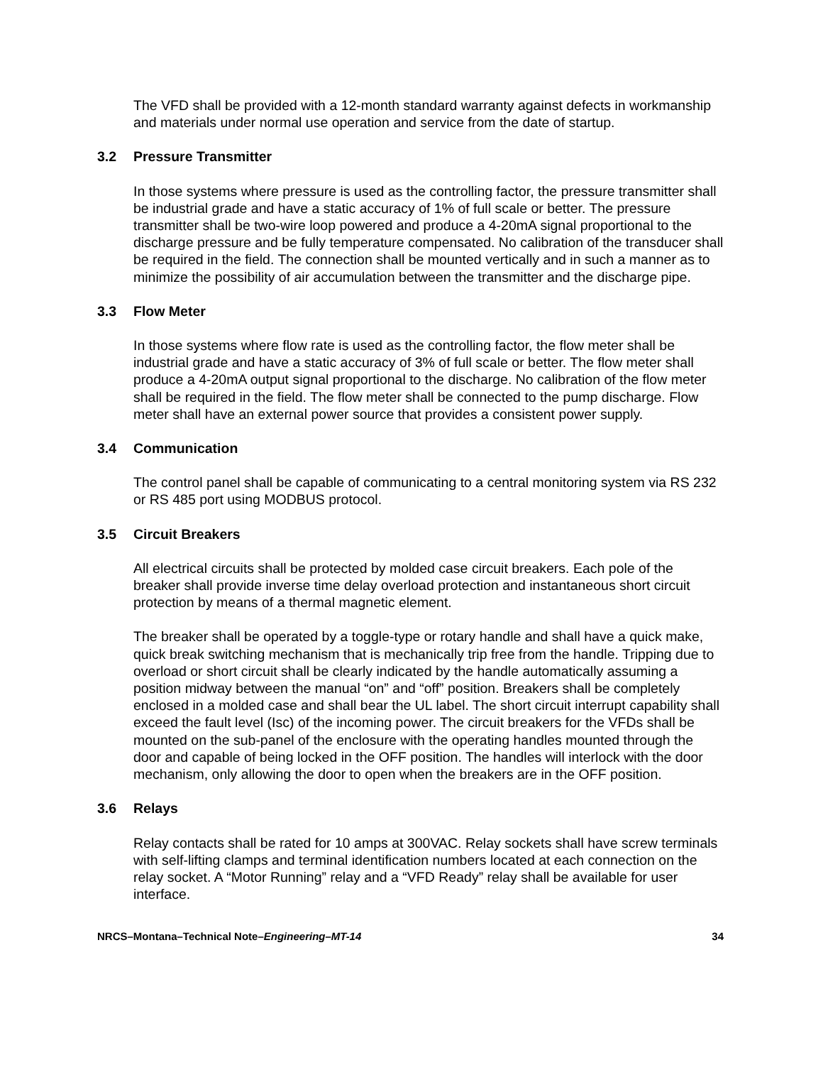The VFD shall be provided with a 12-month standard warranty against defects in workmanship and materials under normal use operation and service from the date of startup.
3.2 Pressure Transmitter
In those systems where pressure is used as the controlling factor, the pressure transmitter shall be industrial grade and have a static accuracy of 1% of full scale or better. The pressure transmitter shall be two-wire loop powered and produce a 4-20mA signal proportional to the discharge pressure and be fully temperature compensated. No calibration of the transducer shall be required in the field. The connection shall be mounted vertically and in such a manner as to minimize the possibility of air accumulation between the transmitter and the discharge pipe.
3.3 Flow Meter
In those systems where flow rate is used as the controlling factor, the flow meter shall be industrial grade and have a static accuracy of 3% of full scale or better. The flow meter shall produce a 4-20mA output signal proportional to the discharge. No calibration of the flow meter shall be required in the field. The flow meter shall be connected to the pump discharge. Flow meter shall have an external power source that provides a consistent power supply.
3.4 Communication
The control panel shall be capable of communicating to a central monitoring system via RS 232 or RS 485 port using MODBUS protocol.
3.5 Circuit Breakers
All electrical circuits shall be protected by molded case circuit breakers. Each pole of the breaker shall provide inverse time delay overload protection and instantaneous short circuit protection by means of a thermal magnetic element.
The breaker shall be operated by a toggle-type or rotary handle and shall have a quick make, quick break switching mechanism that is mechanically trip free from the handle. Tripping due to overload or short circuit shall be clearly indicated by the handle automatically assuming a position midway between the manual “on” and “off” position. Breakers shall be completely enclosed in a molded case and shall bear the UL label. The short circuit interrupt capability shall exceed the fault level (Isc) of the incoming power. The circuit breakers for the VFDs shall be mounted on the sub-panel of the enclosure with the operating handles mounted through the door and capable of being locked in the OFF position. The handles will interlock with the door mechanism, only allowing the door to open when the breakers are in the OFF position.
3.6 Relays
Relay contacts shall be rated for 10 amps at 300VAC. Relay sockets shall have screw terminals with self-lifting clamps and terminal identification numbers located at each connection on the relay socket. A “Motor Running” relay and a “VFD Ready” relay shall be available for user interface.
NRCS–Montana–Technical Note–Engineering–MT-14
34